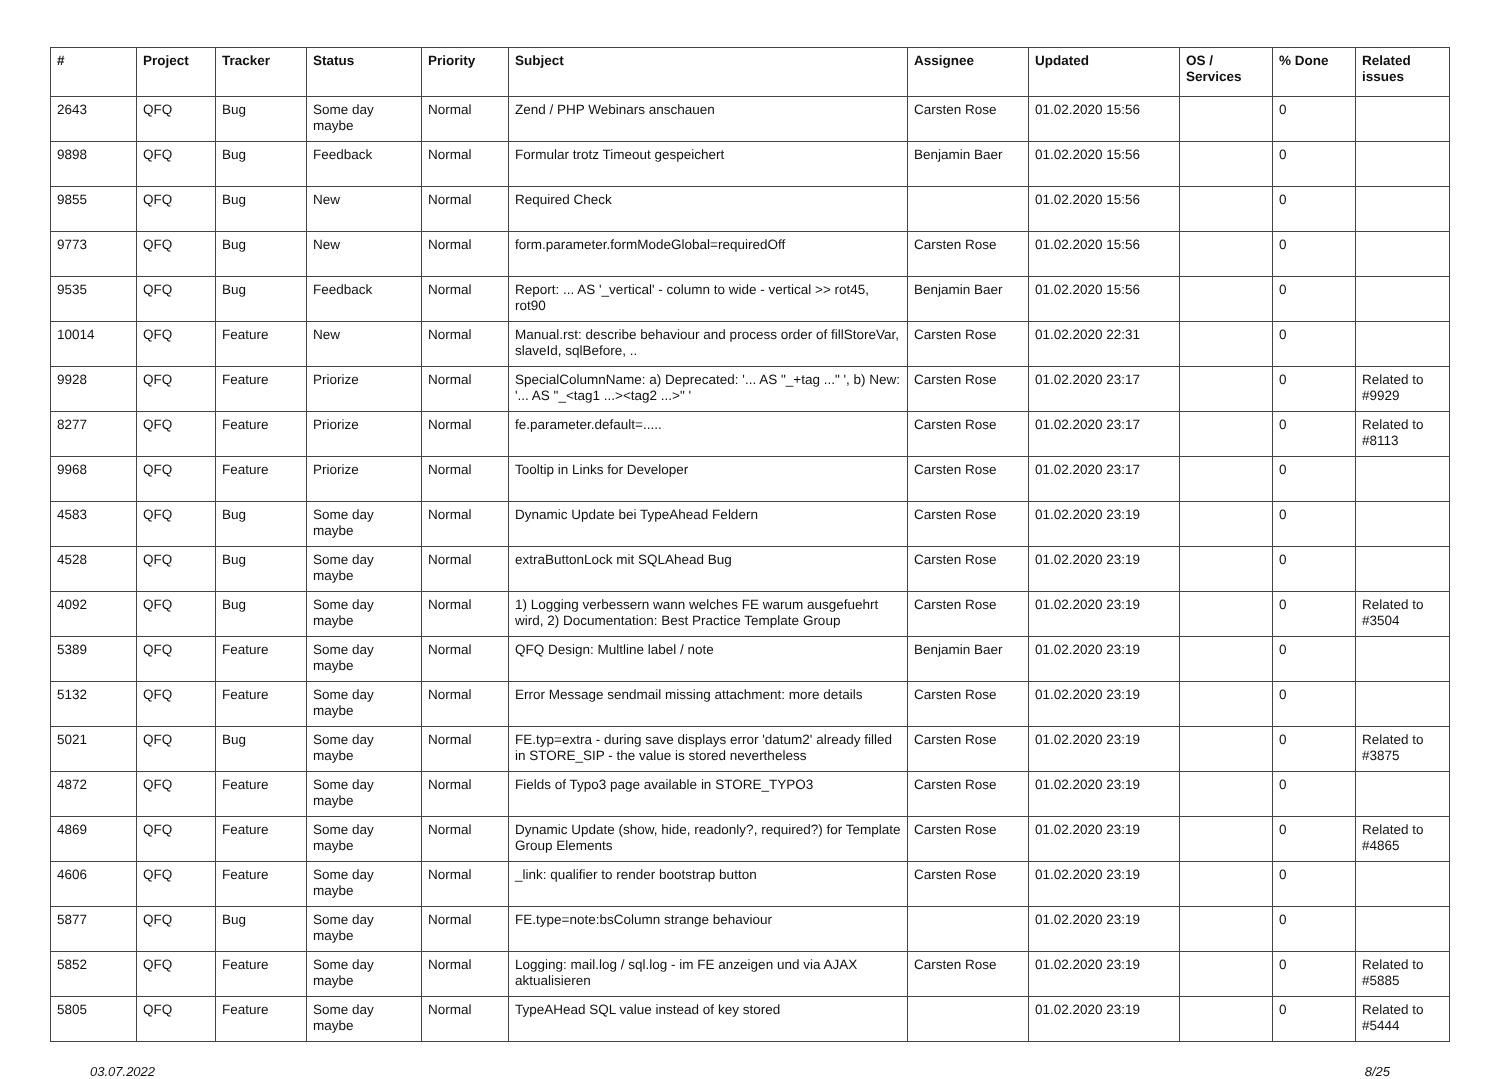| # | Project | Tracker | Status | Priority | Subject | Assignee | Updated | OS / Services | % Done | Related issues |
| --- | --- | --- | --- | --- | --- | --- | --- | --- | --- | --- |
| 2643 | QFQ | Bug | Some day maybe | Normal | Zend / PHP Webinars anschauen | Carsten Rose | 01.02.2020 15:56 | | 0 | |
| 9898 | QFQ | Bug | Feedback | Normal | Formular trotz Timeout gespeichert | Benjamin Baer | 01.02.2020 15:56 | | 0 | |
| 9855 | QFQ | Bug | New | Normal | Required Check | | 01.02.2020 15:56 | | 0 | |
| 9773 | QFQ | Bug | New | Normal | form.parameter.formModeGlobal=requiredOff | Carsten Rose | 01.02.2020 15:56 | | 0 | |
| 9535 | QFQ | Bug | Feedback | Normal | Report: ... AS '_vertical' - column to wide - vertical >> rot45, rot90 | Benjamin Baer | 01.02.2020 15:56 | | 0 | |
| 10014 | QFQ | Feature | New | Normal | Manual.rst: describe behaviour and process order of fillStoreVar, slaveId, sqlBefore, .. | Carsten Rose | 01.02.2020 22:31 | | 0 | |
| 9928 | QFQ | Feature | Priorize | Normal | SpecialColumnName: a) Deprecated: '... AS "_+tag ..." ', b) New: '... AS "_<tag1 ...><tag2 ...>" ' | Carsten Rose | 01.02.2020 23:17 | | 0 | Related to #9929 |
| 8277 | QFQ | Feature | Priorize | Normal | fe.parameter.default=..... | Carsten Rose | 01.02.2020 23:17 | | 0 | Related to #8113 |
| 9968 | QFQ | Feature | Priorize | Normal | Tooltip in Links for Developer | Carsten Rose | 01.02.2020 23:17 | | 0 | |
| 4583 | QFQ | Bug | Some day maybe | Normal | Dynamic Update bei TypeAhead Feldern | Carsten Rose | 01.02.2020 23:19 | | 0 | |
| 4528 | QFQ | Bug | Some day maybe | Normal | extraButtonLock mit SQLAhead Bug | Carsten Rose | 01.02.2020 23:19 | | 0 | |
| 4092 | QFQ | Bug | Some day maybe | Normal | 1) Logging verbessern wann welches FE warum ausgefuehrt wird, 2) Documentation: Best Practice Template Group | Carsten Rose | 01.02.2020 23:19 | | 0 | Related to #3504 |
| 5389 | QFQ | Feature | Some day maybe | Normal | QFQ Design: Multline label / note | Benjamin Baer | 01.02.2020 23:19 | | 0 | |
| 5132 | QFQ | Feature | Some day maybe | Normal | Error Message sendmail missing attachment: more details | Carsten Rose | 01.02.2020 23:19 | | 0 | |
| 5021 | QFQ | Bug | Some day maybe | Normal | FE.typ=extra - during save displays error 'datum2' already filled in STORE_SIP - the value is stored nevertheless | Carsten Rose | 01.02.2020 23:19 | | 0 | Related to #3875 |
| 4872 | QFQ | Feature | Some day maybe | Normal | Fields of Typo3 page available in STORE_TYPO3 | Carsten Rose | 01.02.2020 23:19 | | 0 | |
| 4869 | QFQ | Feature | Some day maybe | Normal | Dynamic Update (show, hide, readonly?, required?) for Template Group Elements | Carsten Rose | 01.02.2020 23:19 | | 0 | Related to #4865 |
| 4606 | QFQ | Feature | Some day maybe | Normal | _link: qualifier to render bootstrap button | Carsten Rose | 01.02.2020 23:19 | | 0 | |
| 5877 | QFQ | Bug | Some day maybe | Normal | FE.type=note:bsColumn strange behaviour | | 01.02.2020 23:19 | | 0 | |
| 5852 | QFQ | Feature | Some day maybe | Normal | Logging: mail.log / sql.log - im FE anzeigen und via AJAX aktualisieren | Carsten Rose | 01.02.2020 23:19 | | 0 | Related to #5885 |
| 5805 | QFQ | Feature | Some day maybe | Normal | TypeAHead SQL value instead of key stored | | 01.02.2020 23:19 | | 0 | Related to #5444 |
03.07.2022 8/25